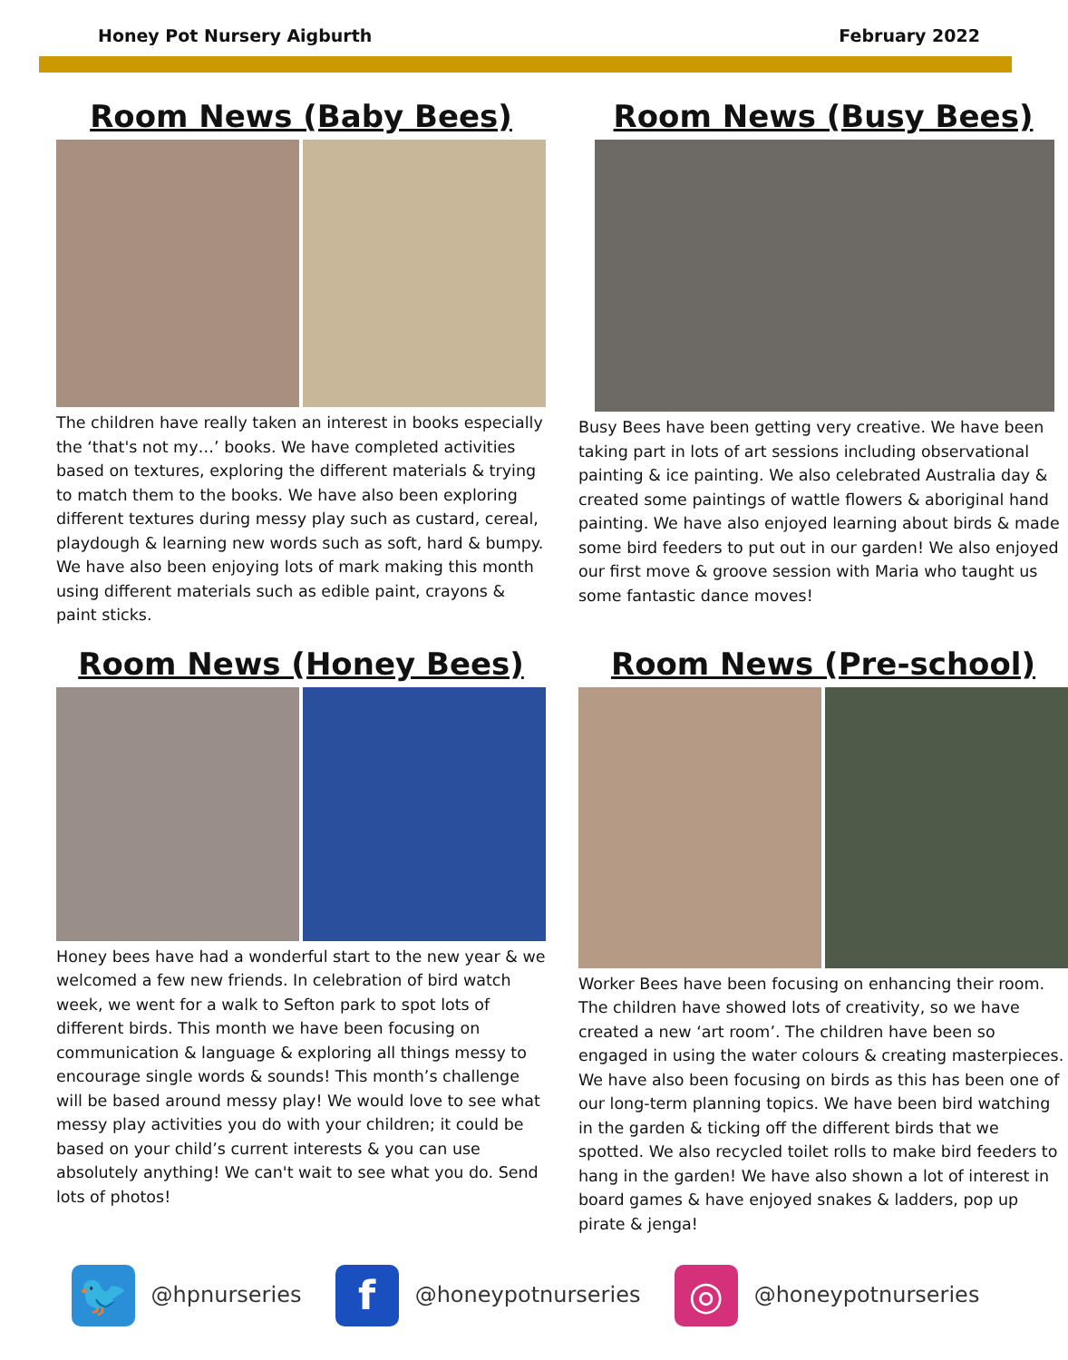Honey Pot Nursery Aigburth February 2022
Room News (Baby Bees)
The children have really taken an interest in books especially the ‘that's not my…’ books. We have completed activities based on textures, exploring the different materials & trying to match them to the books. We have also been exploring different textures during messy play such as custard, cereal, playdough & learning new words such as soft, hard & bumpy. We have also been enjoying lots of mark making this month using different materials such as edible paint, crayons & paint sticks.
Room News (Busy Bees)
Busy Bees have been getting very creative. We have been taking part in lots of art sessions including observational painting & ice painting. We also celebrated Australia day & created some paintings of wattle flowers & aboriginal hand painting. We have also enjoyed learning about birds & made some bird feeders to put out in our garden! We also enjoyed our first move & groove session with Maria who taught us some fantastic dance moves!
Room News (Honey Bees)
Honey bees have had a wonderful start to the new year & we welcomed a few new friends. In celebration of bird watch week, we went for a walk to Sefton park to spot lots of different birds. This month we have been focusing on communication & language & exploring all things messy to encourage single words & sounds! This month’s challenge will be based around messy play! We would love to see what messy play activities you do with your children; it could be based on your child’s current interests & you can use absolutely anything! We can't wait to see what you do. Send lots of photos!
Room News (Pre-school)
Worker Bees have been focusing on enhancing their room. The children have showed lots of creativity, so we have created a new ‘art room’. The children have been so engaged in using the water colours & creating masterpieces. We have also been focusing on birds as this has been one of our long-term planning topics. We have been bird watching in the garden & ticking off the different birds that we spotted. We also recycled toilet rolls to make bird feeders to hang in the garden! We have also shown a lot of interest in board games & have enjoyed snakes & ladders, pop up pirate & jenga!
🐦 @hpnurseries
f @honeypotnurseries
◎ @honeypotnurseries